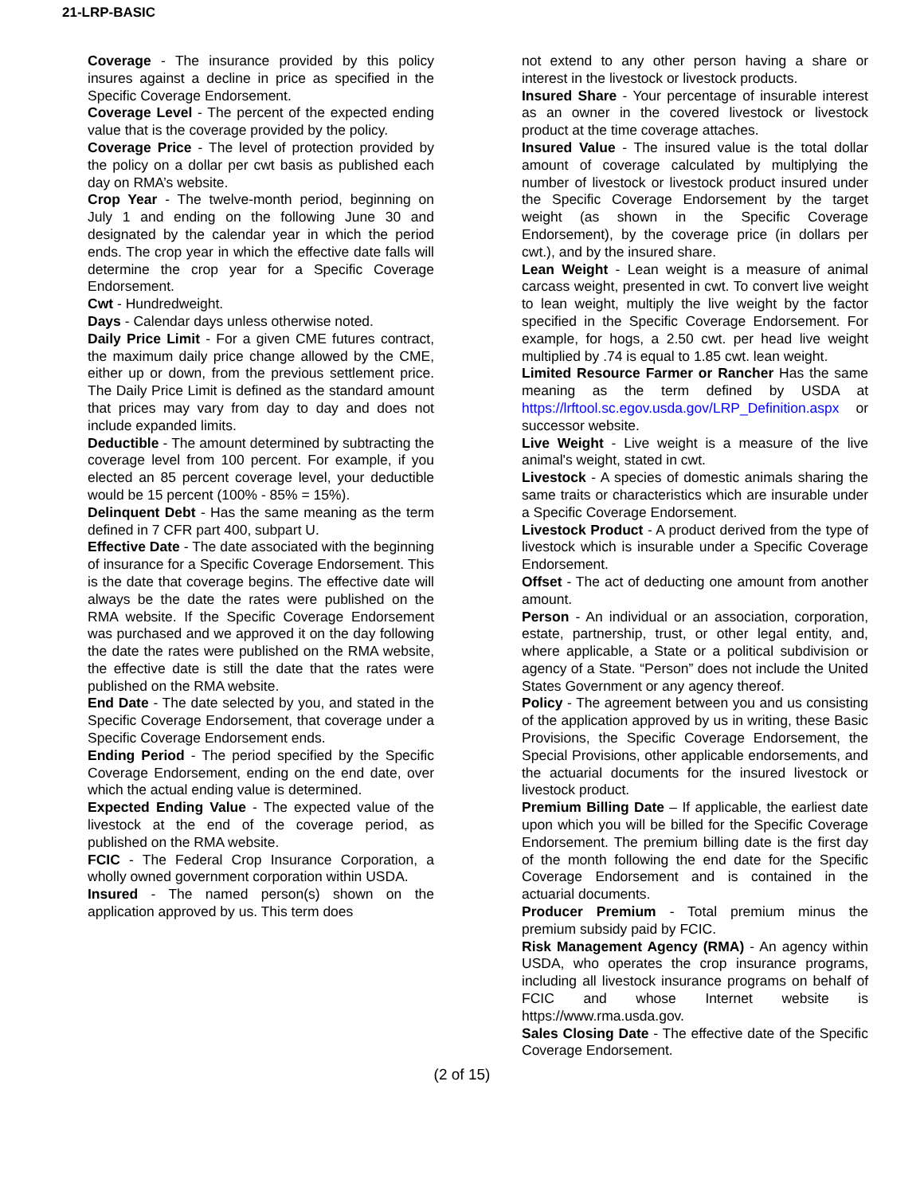21-LRP-BASIC
Coverage - The insurance provided by this policy insures against a decline in price as specified in the Specific Coverage Endorsement.
Coverage Level - The percent of the expected ending value that is the coverage provided by the policy.
Coverage Price - The level of protection provided by the policy on a dollar per cwt basis as published each day on RMA’s website.
Crop Year - The twelve-month period, beginning on July 1 and ending on the following June 30 and designated by the calendar year in which the period ends. The crop year in which the effective date falls will determine the crop year for a Specific Coverage Endorsement.
Cwt - Hundredweight.
Days - Calendar days unless otherwise noted.
Daily Price Limit - For a given CME futures contract, the maximum daily price change allowed by the CME, either up or down, from the previous settlement price. The Daily Price Limit is defined as the standard amount that prices may vary from day to day and does not include expanded limits.
Deductible - The amount determined by subtracting the coverage level from 100 percent. For example, if you elected an 85 percent coverage level, your deductible would be 15 percent (100% - 85% = 15%).
Delinquent Debt - Has the same meaning as the term defined in 7 CFR part 400, subpart U.
Effective Date - The date associated with the beginning of insurance for a Specific Coverage Endorsement. This is the date that coverage begins. The effective date will always be the date the rates were published on the RMA website. If the Specific Coverage Endorsement was purchased and we approved it on the day following the date the rates were published on the RMA website, the effective date is still the date that the rates were published on the RMA website.
End Date - The date selected by you, and stated in the Specific Coverage Endorsement, that coverage under a Specific Coverage Endorsement ends.
Ending Period - The period specified by the Specific Coverage Endorsement, ending on the end date, over which the actual ending value is determined.
Expected Ending Value - The expected value of the livestock at the end of the coverage period, as published on the RMA website.
FCIC - The Federal Crop Insurance Corporation, a wholly owned government corporation within USDA.
Insured - The named person(s) shown on the application approved by us. This term does
not extend to any other person having a share or interest in the livestock or livestock products.
Insured Share - Your percentage of insurable interest as an owner in the covered livestock or livestock product at the time coverage attaches.
Insured Value - The insured value is the total dollar amount of coverage calculated by multiplying the number of livestock or livestock product insured under the Specific Coverage Endorsement by the target weight (as shown in the Specific Coverage Endorsement), by the coverage price (in dollars per cwt.), and by the insured share.
Lean Weight - Lean weight is a measure of animal carcass weight, presented in cwt. To convert live weight to lean weight, multiply the live weight by the factor specified in the Specific Coverage Endorsement. For example, for hogs, a 2.50 cwt. per head live weight multiplied by .74 is equal to 1.85 cwt. lean weight.
Limited Resource Farmer or Rancher Has the same meaning as the term defined by USDA at https://lrftool.sc.egov.usda.gov/LRP_Definition.aspx or successor website.
Live Weight - Live weight is a measure of the live animal's weight, stated in cwt.
Livestock - A species of domestic animals sharing the same traits or characteristics which are insurable under a Specific Coverage Endorsement.
Livestock Product - A product derived from the type of livestock which is insurable under a Specific Coverage Endorsement.
Offset - The act of deducting one amount from another amount.
Person - An individual or an association, corporation, estate, partnership, trust, or other legal entity, and, where applicable, a State or a political subdivision or agency of a State. “Person” does not include the United States Government or any agency thereof.
Policy - The agreement between you and us consisting of the application approved by us in writing, these Basic Provisions, the Specific Coverage Endorsement, the Special Provisions, other applicable endorsements, and the actuarial documents for the insured livestock or livestock product.
Premium Billing Date – If applicable, the earliest date upon which you will be billed for the Specific Coverage Endorsement. The premium billing date is the first day of the month following the end date for the Specific Coverage Endorsement and is contained in the actuarial documents.
Producer Premium - Total premium minus the premium subsidy paid by FCIC.
Risk Management Agency (RMA) - An agency within USDA, who operates the crop insurance programs, including all livestock insurance programs on behalf of FCIC and whose Internet website is https://www.rma.usda.gov.
Sales Closing Date - The effective date of the Specific Coverage Endorsement.
(2 of 15)